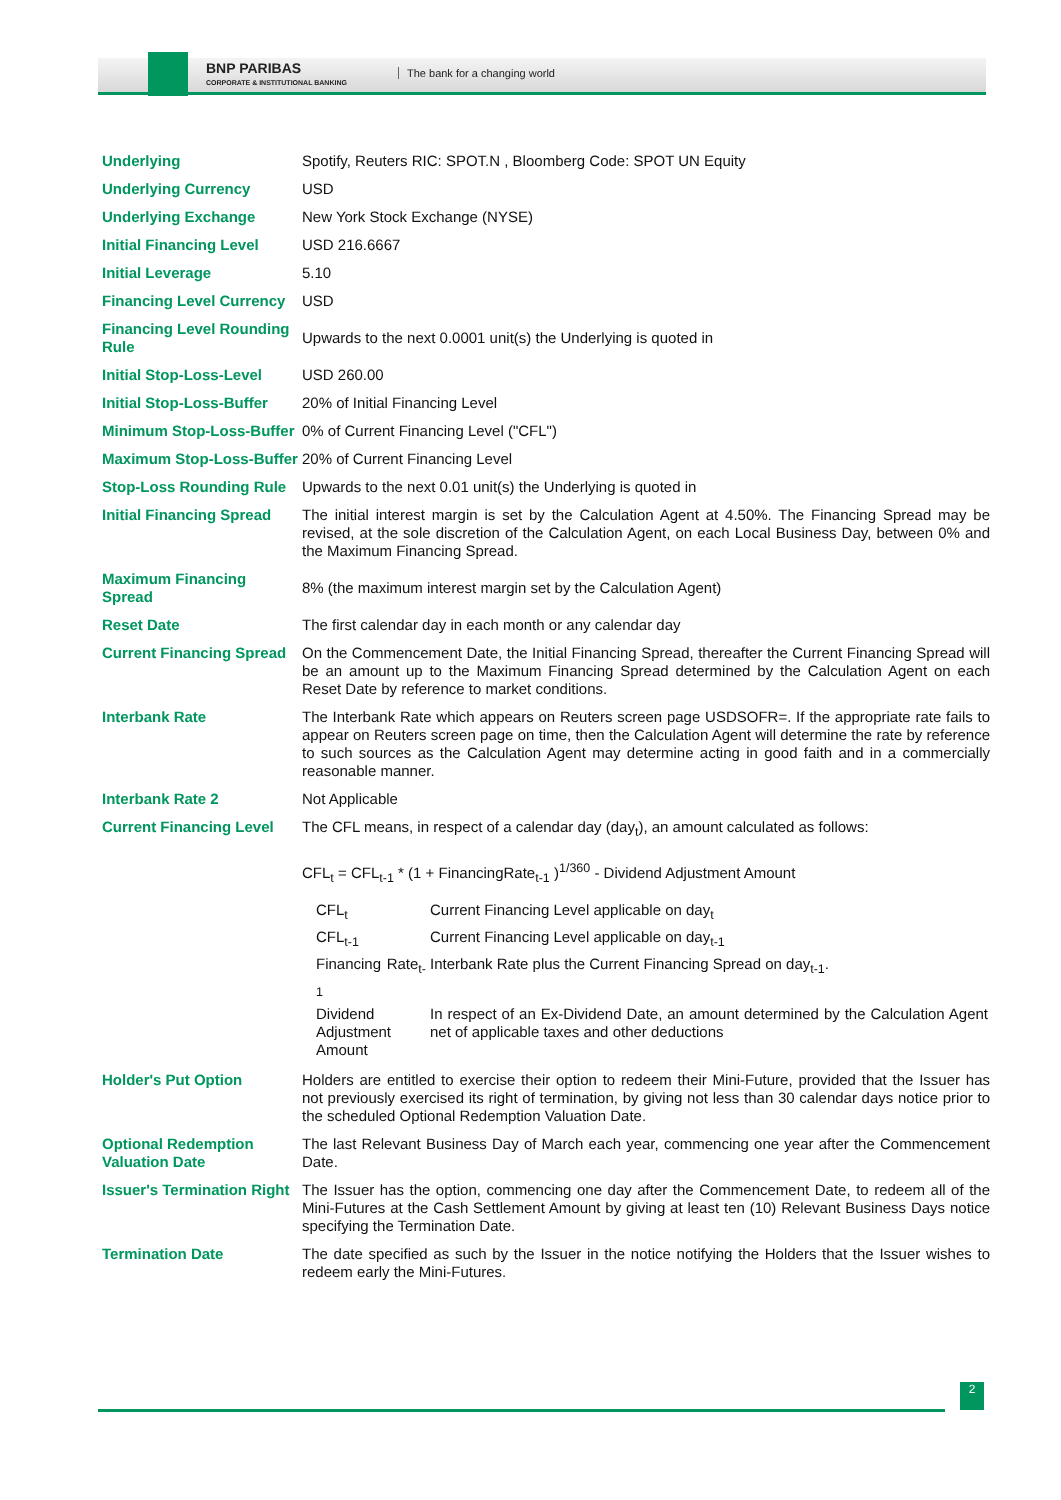BNP PARIBAS
CORPORATE & INSTITUTIONAL BANKING
The bank for a changing world
| Underlying | Spotify, Reuters RIC: SPOT.N , Bloomberg Code: SPOT UN Equity |
| Underlying Currency | USD |
| Underlying Exchange | New York Stock Exchange (NYSE) |
| Initial Financing Level | USD 216.6667 |
| Initial Leverage | 5.10 |
| Financing Level Currency | USD |
| Financing Level Rounding Rule | Upwards to the next 0.0001 unit(s) the Underlying is quoted in |
| Initial Stop-Loss-Level | USD 260.00 |
| Initial Stop-Loss-Buffer | 20% of Initial Financing Level |
| Minimum Stop-Loss-Buffer | 0% of Current Financing Level ("CFL") |
| Maximum Stop-Loss-Buffer | 20% of Current Financing Level |
| Stop-Loss Rounding Rule | Upwards to the next 0.01 unit(s) the Underlying is quoted in |
| Initial Financing Spread | The initial interest margin is set by the Calculation Agent at 4.50%. The Financing Spread may be revised, at the sole discretion of the Calculation Agent, on each Local Business Day, between 0% and the Maximum Financing Spread. |
| Maximum Financing Spread | 8% (the maximum interest margin set by the Calculation Agent) |
| Reset Date | The first calendar day in each month or any calendar day |
| Current Financing Spread | On the Commencement Date, the Initial Financing Spread, thereafter the Current Financing Spread will be an amount up to the Maximum Financing Spread determined by the Calculation Agent on each Reset Date by reference to market conditions. |
| Interbank Rate | The Interbank Rate which appears on Reuters screen page USDSOFR=. If the appropriate rate fails to appear on Reuters screen page on time, then the Calculation Agent will determine the rate by reference to such sources as the Calculation Agent may determine acting in good faith and in a commercially reasonable manner. |
| Interbank Rate 2 | Not Applicable |
| Current Financing Level | The CFL means, in respect of a calendar day (day<sub>t</sub>), an amount calculated as follows: CFL<sub>t</sub> = CFL<sub>t-1</sub> * (1 + FinancingRate<sub>t-1</sub> )<sup>1/360</sup> - Dividend Adjustment Amount / CFL<sub>t</sub> / Current Financing Level applicable on day<sub>t</sub> / / CFL<sub>t-1</sub> / Current Financing Level applicable on day<sub>t-1</sub> / / Financing Rate<sub>t-1</sub> / Interbank Rate plus the Current Financing Spread on day<sub>t-1</sub>. / / Dividend Adjustment Amount / In respect of an Ex-Dividend Date, an amount determined by the Calculation Agent net of applicable taxes and other deductions / |
| Holder's Put Option | Holders are entitled to exercise their option to redeem their Mini-Future, provided that the Issuer has not previously exercised its right of termination, by giving not less than 30 calendar days notice prior to the scheduled Optional Redemption Valuation Date. |
| Optional Redemption Valuation Date | The last Relevant Business Day of March each year, commencing one year after the Commencement Date. |
| Issuer's Termination Right | The Issuer has the option, commencing one day after the Commencement Date, to redeem all of the Mini-Futures at the Cash Settlement Amount by giving at least ten (10) Relevant Business Days notice specifying the Termination Date. |
| Termination Date | The date specified as such by the Issuer in the notice notifying the Holders that the Issuer wishes to redeem early the Mini-Futures. |
2